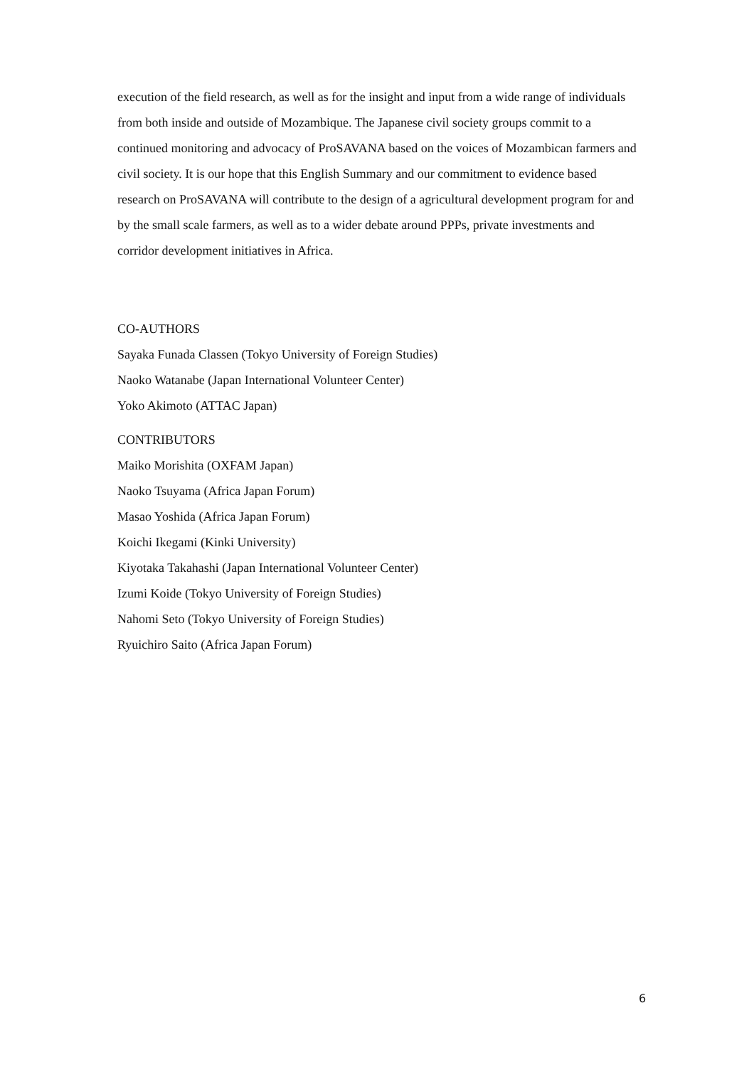execution of the field research, as well as for the insight and input from a wide range of individuals from both inside and outside of Mozambique. The Japanese civil society groups commit to a continued monitoring and advocacy of ProSAVANA based on the voices of Mozambican farmers and civil society. It is our hope that this English Summary and our commitment to evidence based research on ProSAVANA will contribute to the design of a agricultural development program for and by the small scale farmers, as well as to a wider debate around PPPs, private investments and corridor development initiatives in Africa.
CO-AUTHORS
Sayaka Funada Classen (Tokyo University of Foreign Studies)
Naoko Watanabe (Japan International Volunteer Center)
Yoko Akimoto (ATTAC Japan)
CONTRIBUTORS
Maiko Morishita (OXFAM Japan)
Naoko Tsuyama (Africa Japan Forum)
Masao Yoshida (Africa Japan Forum)
Koichi Ikegami (Kinki University)
Kiyotaka Takahashi (Japan International Volunteer Center)
Izumi Koide (Tokyo University of Foreign Studies)
Nahomi Seto (Tokyo University of Foreign Studies)
Ryuichiro Saito (Africa Japan Forum)
6